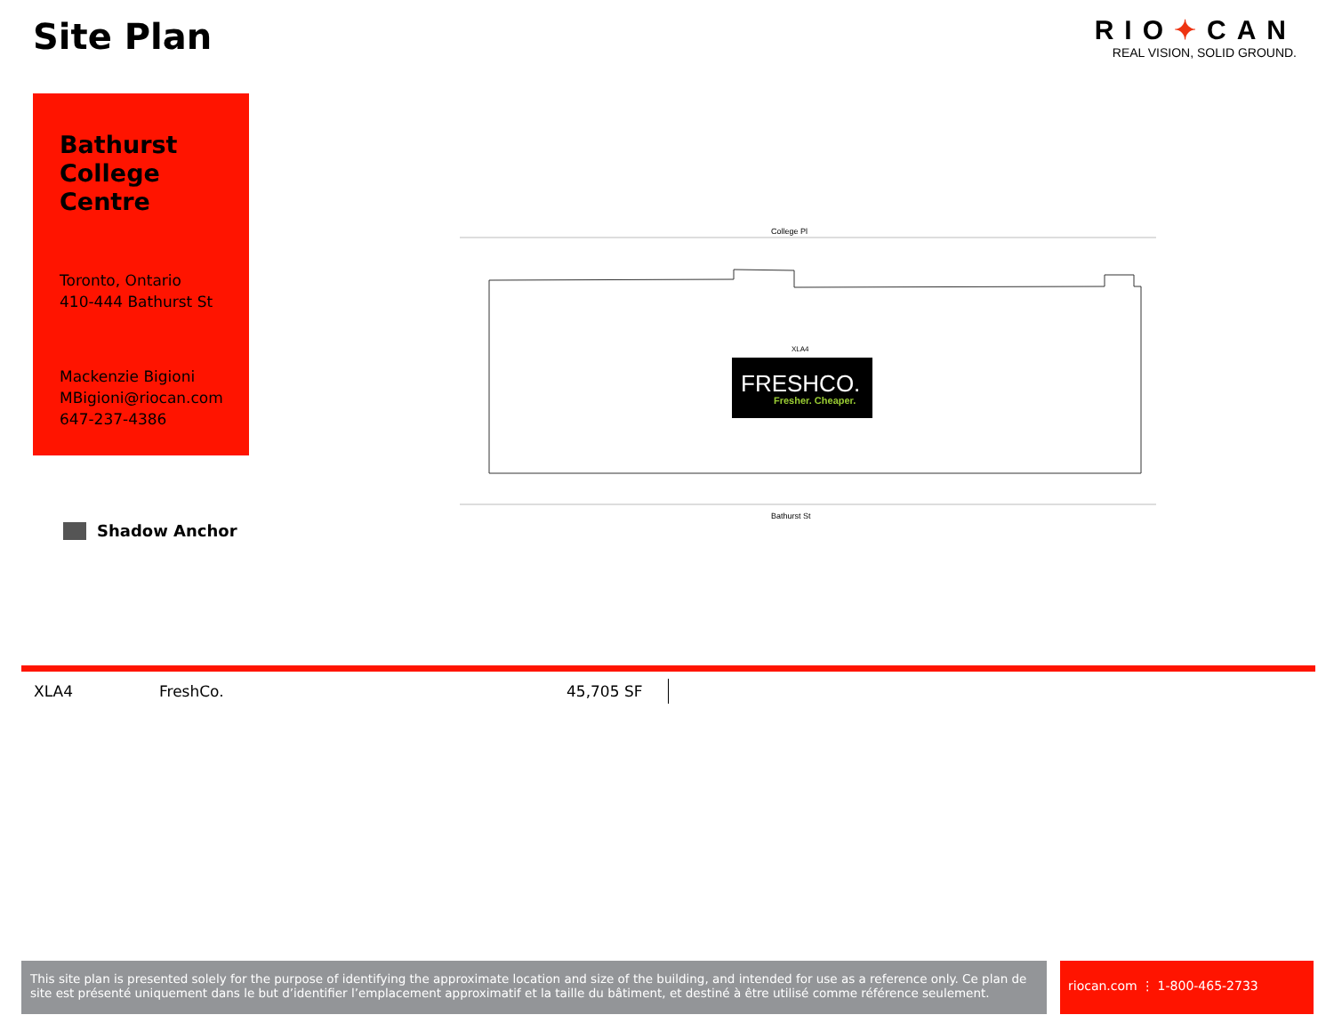Site Plan
RIO✦CAN
REAL VISION, SOLID GROUND.
Bathurst
College
Centre
Toronto, Ontario
410-444 Bathurst St
Mackenzie Bigioni
MBigioni@riocan.com
647-237-4386
Shadow Anchor
College Pl
XLA4
FRESHCO.
Fresher. Cheaper.
Bathurst St
| XLA4 | FreshCo. | 45,705 SF |
This site plan is presented solely for the purpose of identifying the approximate location and size of the building, and intended for use as a reference only. Ce plan de site est présenté uniquement dans le but d’identifier l’emplacement approximatif et la taille du bâtiment, et destiné à être utilisé comme référence seulement.
riocan.com ⋮ 1-800-465-2733